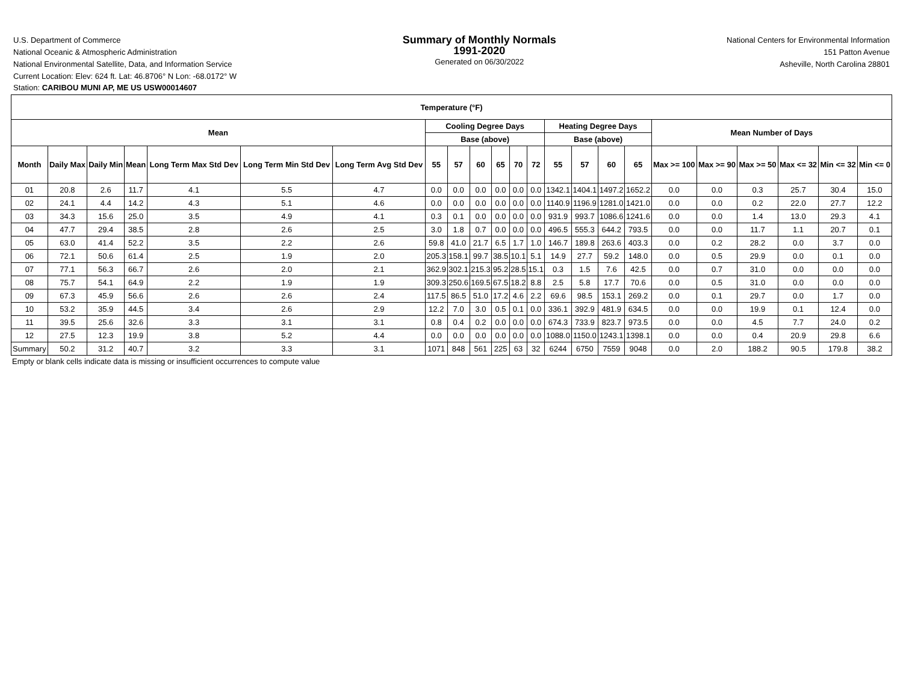U.S. Department of Commerce
National Oceanic & Atmospheric Administration
National Environmental Satellite, Data, and Information Service
Summary of Monthly Normals
1991-2020
Generated on 06/30/2022
National Centers for Environmental Information
151 Patton Avenue
Asheville, North Carolina 28801
Current Location: Elev: 624 ft. Lat: 46.8706° N Lon: -68.0172° W
Station: CARIBOU MUNI AP, ME US USW00014607
| Temperature (°F) | | | | | | | | | | | | | | | | | | | | | | |
| --- | --- | --- | --- | --- | --- | --- | --- | --- | --- | --- | --- | --- | --- | --- | --- | --- | --- | --- | --- | --- | --- | --- |
| Mean | | | | | | | Cooling Degree Days | | | | | | Heating Degree Days | | | | Mean Number of Days | | | | | |
| | | | | | | | Base (above) | | | | | | Base (above) | | | | | | | | | |
| Month | Daily Max | Daily Min | Mean | Long Term Max Std Dev | Long Term Min Std Dev | Long Term Avg Std Dev | 55 | 57 | 60 | 65 | 70 | 72 | 55 | 57 | 60 | 65 | Max >= 100 | Max >= 90 | Max >= 50 | Max <= 32 | Min <= 32 | Min <= 0 |
| 01 | 20.8 | 2.6 | 11.7 | 4.1 | 5.5 | 4.7 | 0.0 | 0.0 | 0.0 | 0.0 | 0.0 | 0.0 | 1342.1 | 1404.1 | 1497.2 | 1652.2 | 0.0 | 0.0 | 0.3 | 25.7 | 30.4 | 15.0 |
| 02 | 24.1 | 4.4 | 14.2 | 4.3 | 5.1 | 4.6 | 0.0 | 0.0 | 0.0 | 0.0 | 0.0 | 0.0 | 1140.9 | 1196.9 | 1281.0 | 1421.0 | 0.0 | 0.0 | 0.2 | 22.0 | 27.7 | 12.2 |
| 03 | 34.3 | 15.6 | 25.0 | 3.5 | 4.9 | 4.1 | 0.3 | 0.1 | 0.0 | 0.0 | 0.0 | 0.0 | 931.9 | 993.7 | 1086.6 | 1241.6 | 0.0 | 0.0 | 1.4 | 13.0 | 29.3 | 4.1 |
| 04 | 47.7 | 29.4 | 38.5 | 2.8 | 2.6 | 2.5 | 3.0 | 1.8 | 0.7 | 0.0 | 0.0 | 0.0 | 496.5 | 555.3 | 644.2 | 793.5 | 0.0 | 0.0 | 11.7 | 1.1 | 20.7 | 0.1 |
| 05 | 63.0 | 41.4 | 52.2 | 3.5 | 2.2 | 2.6 | 59.8 | 41.0 | 21.7 | 6.5 | 1.7 | 1.0 | 146.7 | 189.8 | 263.6 | 403.3 | 0.0 | 0.2 | 28.2 | 0.0 | 3.7 | 0.0 |
| 06 | 72.1 | 50.6 | 61.4 | 2.5 | 1.9 | 2.0 | 205.3 | 158.1 | 99.7 | 38.5 | 10.1 | 5.1 | 14.9 | 27.7 | 59.2 | 148.0 | 0.0 | 0.5 | 29.9 | 0.0 | 0.1 | 0.0 |
| 07 | 77.1 | 56.3 | 66.7 | 2.6 | 2.0 | 2.1 | 362.9 | 302.1 | 215.3 | 95.2 | 28.5 | 15.1 | 0.3 | 1.5 | 7.6 | 42.5 | 0.0 | 0.7 | 31.0 | 0.0 | 0.0 | 0.0 |
| 08 | 75.7 | 54.1 | 64.9 | 2.2 | 1.9 | 1.9 | 309.3 | 250.6 | 169.5 | 67.5 | 18.2 | 8.8 | 2.5 | 5.8 | 17.7 | 70.6 | 0.0 | 0.5 | 31.0 | 0.0 | 0.0 | 0.0 |
| 09 | 67.3 | 45.9 | 56.6 | 2.6 | 2.6 | 2.4 | 117.5 | 86.5 | 51.0 | 17.2 | 4.6 | 2.2 | 69.6 | 98.5 | 153.1 | 269.2 | 0.0 | 0.1 | 29.7 | 0.0 | 1.7 | 0.0 |
| 10 | 53.2 | 35.9 | 44.5 | 3.4 | 2.6 | 2.9 | 12.2 | 7.0 | 3.0 | 0.5 | 0.1 | 0.0 | 336.1 | 392.9 | 481.9 | 634.5 | 0.0 | 0.0 | 19.9 | 0.1 | 12.4 | 0.0 |
| 11 | 39.5 | 25.6 | 32.6 | 3.3 | 3.1 | 3.1 | 0.8 | 0.4 | 0.2 | 0.0 | 0.0 | 0.0 | 674.3 | 733.9 | 823.7 | 973.5 | 0.0 | 0.0 | 4.5 | 7.7 | 24.0 | 0.2 |
| 12 | 27.5 | 12.3 | 19.9 | 3.8 | 5.2 | 4.4 | 0.0 | 0.0 | 0.0 | 0.0 | 0.0 | 0.0 | 1088.0 | 1150.0 | 1243.1 | 1398.1 | 0.0 | 0.0 | 0.4 | 20.9 | 29.8 | 6.6 |
| Summary | 50.2 | 31.2 | 40.7 | 3.2 | 3.3 | 3.1 | 1071 | 848 | 561 | 225 | 63 | 32 | 6244 | 6750 | 7559 | 9048 | 0.0 | 2.0 | 188.2 | 90.5 | 179.8 | 38.2 |
Empty or blank cells indicate data is missing or insufficient occurrences to compute value